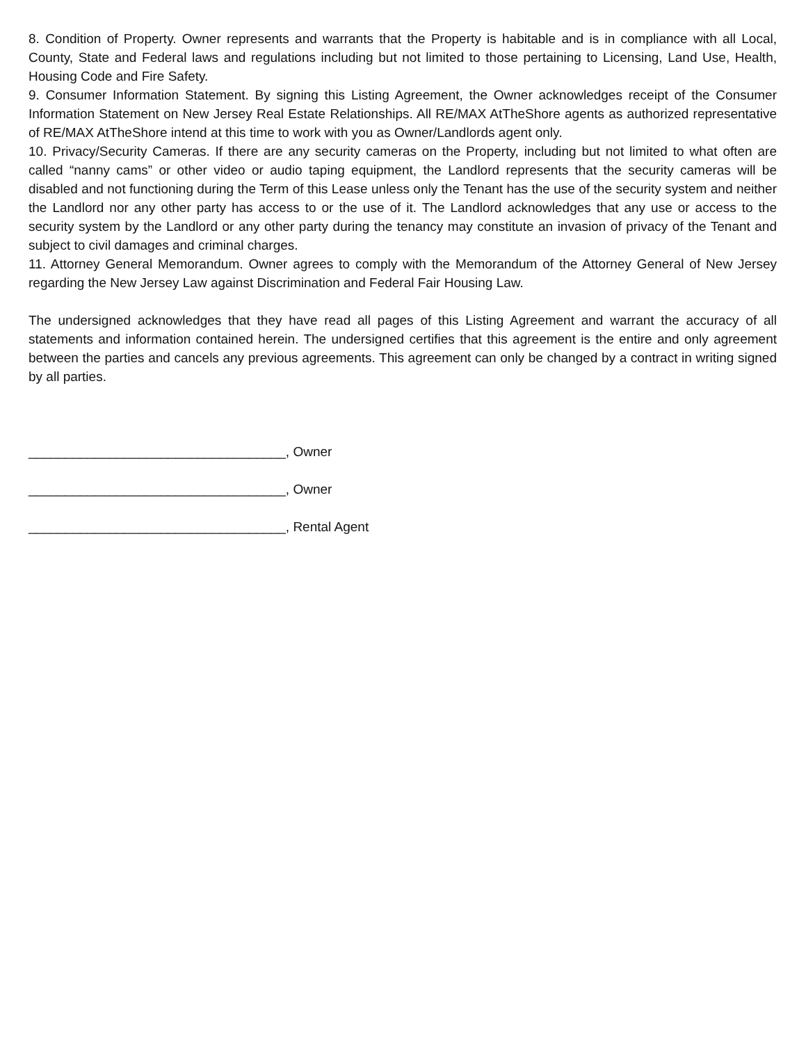8. Condition of Property. Owner represents and warrants that the Property is habitable and is in compliance with all Local, County, State and Federal laws and regulations including but not limited to those pertaining to Licensing, Land Use, Health, Housing Code and Fire Safety.
9. Consumer Information Statement. By signing this Listing Agreement, the Owner acknowledges receipt of the Consumer Information Statement on New Jersey Real Estate Relationships. All RE/MAX AtTheShore agents as authorized representative of RE/MAX AtTheShore intend at this time to work with you as Owner/Landlords agent only.
10. Privacy/Security Cameras. If there are any security cameras on the Property, including but not limited to what often are called “nanny cams” or other video or audio taping equipment, the Landlord represents that the security cameras will be disabled and not functioning during the Term of this Lease unless only the Tenant has the use of the security system and neither the Landlord nor any other party has access to or the use of it. The Landlord acknowledges that any use or access to the security system by the Landlord or any other party during the tenancy may constitute an invasion of privacy of the Tenant and subject to civil damages and criminal charges.
11. Attorney General Memorandum. Owner agrees to comply with the Memorandum of the Attorney General of New Jersey regarding the New Jersey Law against Discrimination and Federal Fair Housing Law.
The undersigned acknowledges that they have read all pages of this Listing Agreement and warrant the accuracy of all statements and information contained herein. The undersigned certifies that this agreement is the entire and only agreement between the parties and cancels any previous agreements. This agreement can only be changed by a contract in writing signed by all parties.
___________________________________, Owner
___________________________________, Owner
___________________________________, Rental Agent